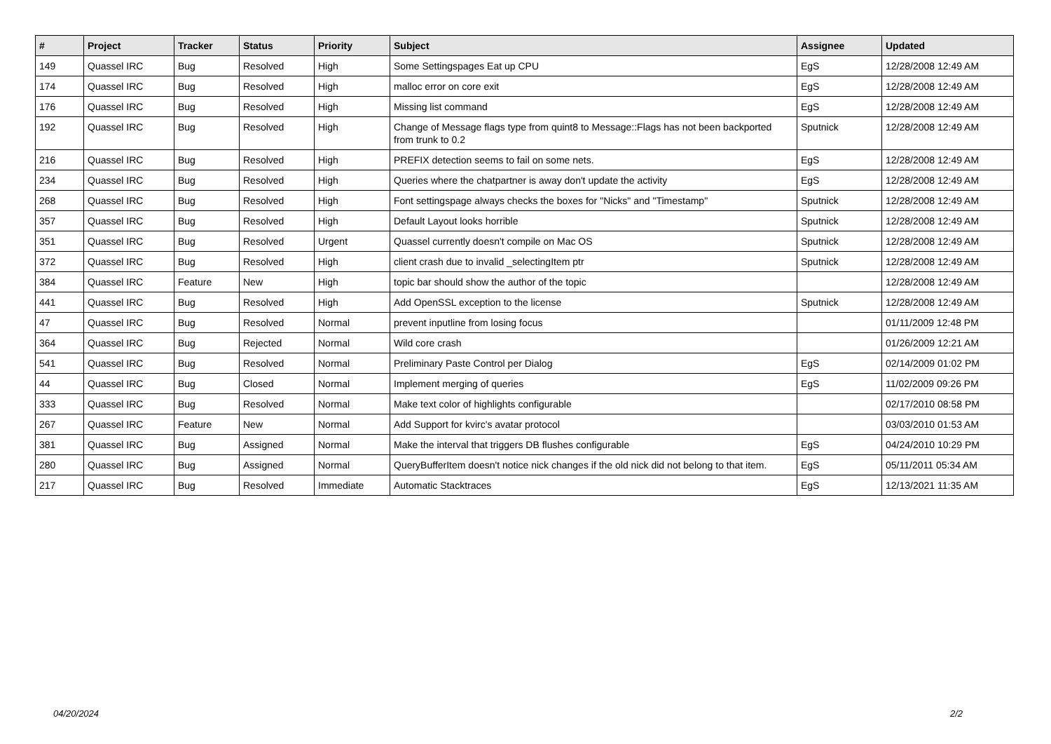| # | Project | Tracker | Status | Priority | Subject | Assignee | Updated |
| --- | --- | --- | --- | --- | --- | --- | --- |
| 149 | Quassel IRC | Bug | Resolved | High | Some Settingspages Eat up CPU | EgS | 12/28/2008 12:49 AM |
| 174 | Quassel IRC | Bug | Resolved | High | malloc error on core exit | EgS | 12/28/2008 12:49 AM |
| 176 | Quassel IRC | Bug | Resolved | High | Missing list command | EgS | 12/28/2008 12:49 AM |
| 192 | Quassel IRC | Bug | Resolved | High | Change of Message flags type from quint8 to Message::Flags has not been backported from trunk to 0.2 | Sputnick | 12/28/2008 12:49 AM |
| 216 | Quassel IRC | Bug | Resolved | High | PREFIX detection seems to fail on some nets. | EgS | 12/28/2008 12:49 AM |
| 234 | Quassel IRC | Bug | Resolved | High | Queries where the chatpartner is away don't update the activity | EgS | 12/28/2008 12:49 AM |
| 268 | Quassel IRC | Bug | Resolved | High | Font settingspage always checks the boxes for "Nicks" and "Timestamp" | Sputnick | 12/28/2008 12:49 AM |
| 357 | Quassel IRC | Bug | Resolved | High | Default Layout looks horrible | Sputnick | 12/28/2008 12:49 AM |
| 351 | Quassel IRC | Bug | Resolved | Urgent | Quassel currently doesn't compile on Mac OS | Sputnick | 12/28/2008 12:49 AM |
| 372 | Quassel IRC | Bug | Resolved | High | client crash due to invalid _selectingItem ptr | Sputnick | 12/28/2008 12:49 AM |
| 384 | Quassel IRC | Feature | New | High | topic bar should show the author of the topic | | 12/28/2008 12:49 AM |
| 441 | Quassel IRC | Bug | Resolved | High | Add OpenSSL exception to the license | Sputnick | 12/28/2008 12:49 AM |
| 47 | Quassel IRC | Bug | Resolved | Normal | prevent inputline from losing focus | | 01/11/2009 12:48 PM |
| 364 | Quassel IRC | Bug | Rejected | Normal | Wild core crash | | 01/26/2009 12:21 AM |
| 541 | Quassel IRC | Bug | Resolved | Normal | Preliminary Paste Control per Dialog | EgS | 02/14/2009 01:02 PM |
| 44 | Quassel IRC | Bug | Closed | Normal | Implement merging of queries | EgS | 11/02/2009 09:26 PM |
| 333 | Quassel IRC | Bug | Resolved | Normal | Make text color of highlights configurable | | 02/17/2010 08:58 PM |
| 267 | Quassel IRC | Feature | New | Normal | Add Support for kvirc's avatar protocol | | 03/03/2010 01:53 AM |
| 381 | Quassel IRC | Bug | Assigned | Normal | Make the interval that triggers DB flushes configurable | EgS | 04/24/2010 10:29 PM |
| 280 | Quassel IRC | Bug | Assigned | Normal | QueryBufferItem doesn't notice nick changes if the old nick did not belong to that item. | EgS | 05/11/2011 05:34 AM |
| 217 | Quassel IRC | Bug | Resolved | Immediate | Automatic Stacktraces | EgS | 12/13/2021 11:35 AM |
04/20/2024 2/2